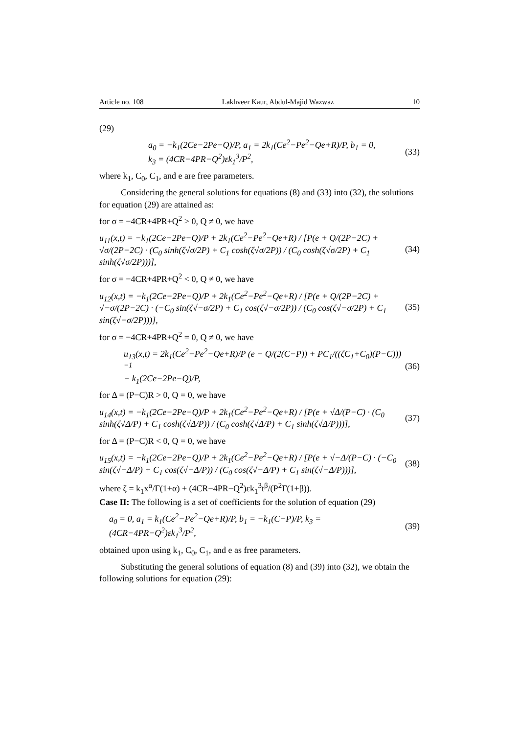Article no. 108 Lakhveer Kaur, Abdul-Majid Wazwaz 10
(29)
a<sub>0</sub> = −k<sub>1</sub>(2Ce−2Pe−Q)/P, a<sub>1</sub> = 2k<sub>1</sub>(Ce<sup>2</sup>−Pe<sup>2</sup>−Qe+R)/P, b<sub>1</sub> = 0,
k<sub>3</sub> = (4CR−4PR−Q<sup>2</sup>)εk<sub>1</sub><sup>3</sup>/P<sup>2</sup>, (33)
where k<sub>1</sub>, C<sub>0</sub>, C<sub>1</sub>, and e are free parameters.
Considering the general solutions for equations (8) and (33) into (32), the solutions for equation (29) are attained as:
for σ = −4CR+4PR+Q<sup>2</sup> > 0, Q ≠ 0, we have
u<sub>11</sub>(x,t) = −k<sub>1</sub>(2Ce−2Pe−Q)/P + 2k<sub>1</sub>(Ce<sup>2</sup>−Pe<sup>2</sup>−Qe+R) / [P(e + Q/(2P−2C) + √σ/(2P−2C) · (C<sub>0</sub> sinh(ζ√σ/2P) + C<sub>1</sub> cosh(ζ√σ/2P)) / (C<sub>0</sub> cosh(ζ√σ/2P) + C<sub>1</sub> sinh(ζ√σ/2P)))], (34)
for σ = −4CR+4PR+Q<sup>2</sup> < 0, Q ≠ 0, we have
u<sub>12</sub>(x,t) = −k<sub>1</sub>(2Ce−2Pe−Q)/P + 2k<sub>1</sub>(Ce<sup>2</sup>−Pe<sup>2</sup>−Qe+R) / [P(e + Q/(2P−2C) + √−σ/(2P−2C) · (−C<sub>0</sub> sin(ζ√−σ/2P) + C<sub>1</sub> cos(ζ√−σ/2P)) / (C<sub>0</sub> cos(ζ√−σ/2P) + C<sub>1</sub> sin(ζ√−σ/2P)))], (35)
for σ = −4CR+4PR+Q<sup>2</sup> = 0, Q ≠ 0, we have
u<sub>13</sub>(x,t) = 2k<sub>1</sub>(Ce<sup>2</sup>−Pe<sup>2</sup>−Qe+R)/P (e − Q/(2(C−P)) + PC<sub>1</sub>/((ζC<sub>1</sub>+C<sub>0</sub>)(P−C)))<sup>−1</sup>
− k<sub>1</sub>(2Ce−2Pe−Q)/P, (36)
for Δ = (P−C)R > 0, Q = 0, we have
u<sub>14</sub>(x,t) = −k<sub>1</sub>(2Ce−2Pe−Q)/P + 2k<sub>1</sub>(Ce<sup>2</sup>−Pe<sup>2</sup>−Qe+R) / [P(e + √Δ/(P−C) · (C<sub>0</sub> sinh(ζ√Δ/P) + C<sub>1</sub> cosh(ζ√Δ/P)) / (C<sub>0</sub> cosh(ζ√Δ/P) + C<sub>1</sub> sinh(ζ√Δ/P)))], (37)
for Δ = (P−C)R < 0, Q = 0, we have
u<sub>15</sub>(x,t) = −k<sub>1</sub>(2Ce−2Pe−Q)/P + 2k<sub>1</sub>(Ce<sup>2</sup>−Pe<sup>2</sup>−Qe+R) / [P(e + √−Δ/(P−C) · (−C<sub>0</sub> sin(ζ√−Δ/P) + C<sub>1</sub> cos(ζ√−Δ/P)) / (C<sub>0</sub> cos(ζ√−Δ/P) + C<sub>1</sub> sin(ζ√−Δ/P)))], (38)
where ζ = k<sub>1</sub>x<sup>α</sup>/Γ(1+α) + (4CR−4PR−Q<sup>2</sup>)εk<sub>1</sub><sup>3</sup>t<sup>β</sup>/(P<sup>2</sup>Γ(1+β)).
Case II: The following is a set of coefficients for the solution of equation (29)
a<sub>0</sub> = 0, a<sub>1</sub> = k<sub>1</sub>(Ce<sup>2</sup>−Pe<sup>2</sup>−Qe+R)/P, b<sub>1</sub> = −k<sub>1</sub>(C−P)/P, k<sub>3</sub> = (4CR−4PR−Q<sup>2</sup>)εk<sub>1</sub><sup>3</sup>/P<sup>2</sup>, (39)
obtained upon using k<sub>1</sub>, C<sub>0</sub>, C<sub>1</sub>, and e as free parameters.
Substituting the general solutions of equation (8) and (39) into (32), we obtain the following solutions for equation (29):